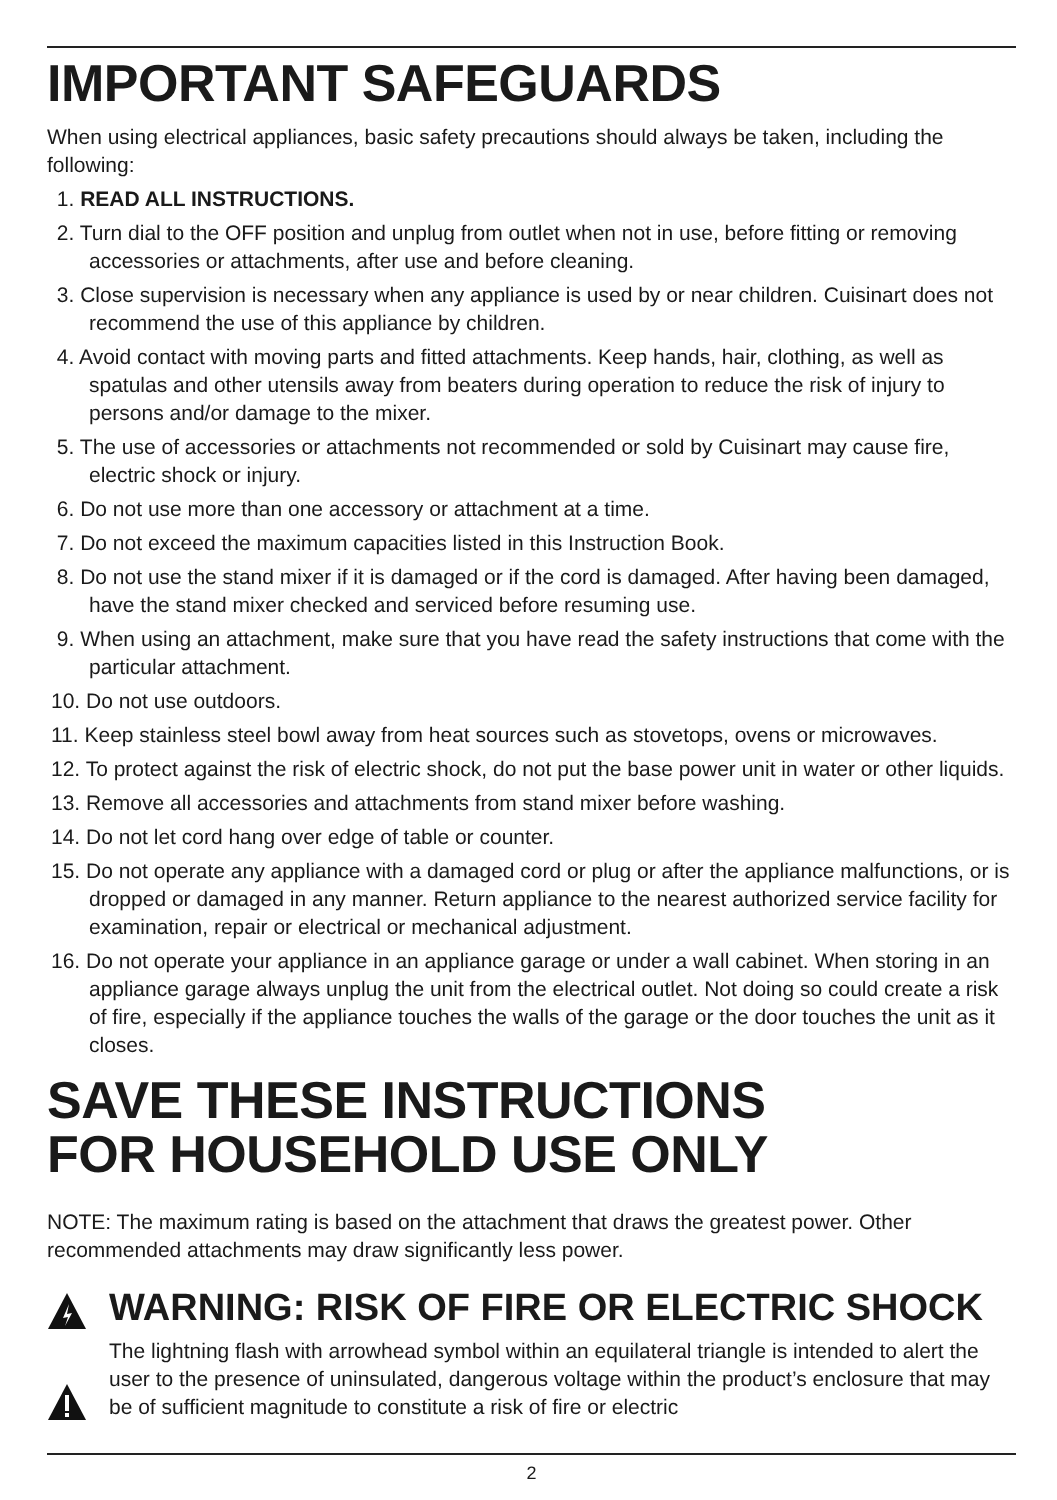IMPORTANT SAFEGUARDS
When using electrical appliances, basic safety precautions should always be taken, including the following:
1. READ ALL INSTRUCTIONS.
2. Turn dial to the OFF position and unplug from outlet when not in use, before fitting or removing accessories or attachments, after use and before cleaning.
3. Close supervision is necessary when any appliance is used by or near children. Cuisinart does not recommend the use of this appliance by children.
4. Avoid contact with moving parts and fitted attachments. Keep hands, hair, clothing, as well as spatulas and other utensils away from beaters during operation to reduce the risk of injury to persons and/or damage to the mixer.
5. The use of accessories or attachments not recommended or sold by Cuisinart may cause fire, electric shock or injury.
6. Do not use more than one accessory or attachment at a time.
7. Do not exceed the maximum capacities listed in this Instruction Book.
8. Do not use the stand mixer if it is damaged or if the cord is damaged. After having been damaged, have the stand mixer checked and serviced before resuming use.
9. When using an attachment, make sure that you have read the safety instructions that come with the particular attachment.
10. Do not use outdoors.
11. Keep stainless steel bowl away from heat sources such as stovetops, ovens or microwaves.
12. To protect against the risk of electric shock, do not put the base power unit in water or other liquids.
13. Remove all accessories and attachments from stand mixer before washing.
14. Do not let cord hang over edge of table or counter.
15. Do not operate any appliance with a damaged cord or plug or after the appliance malfunctions, or is dropped or damaged in any manner. Return appliance to the nearest authorized service facility for examination, repair or electrical or mechanical adjustment.
16. Do not operate your appliance in an appliance garage or under a wall cabinet. When storing in an appliance garage always unplug the unit from the electrical outlet. Not doing so could create a risk of fire, especially if the appliance touches the walls of the garage or the door touches the unit as it closes.
SAVE THESE INSTRUCTIONS
FOR HOUSEHOLD USE ONLY
NOTE: The maximum rating is based on the attachment that draws the greatest power. Other recommended attachments may draw significantly less power.
WARNING: RISK OF FIRE OR ELECTRIC SHOCK
The lightning flash with arrowhead symbol within an equilateral triangle is intended to alert the user to the presence of uninsulated, dangerous voltage within the product’s enclosure that may be of sufficient magnitude to constitute a risk of fire or electric
2